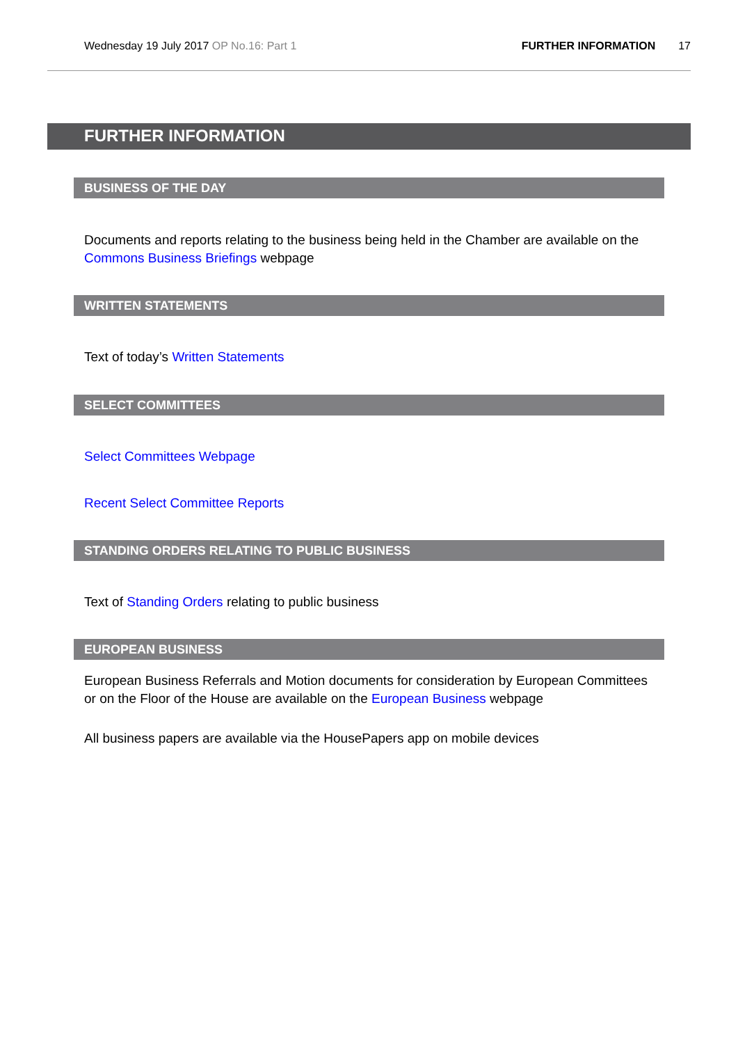Wednesday 19 July 2017 OP No.16: Part 1 FURTHER INFORMATION 17
FURTHER INFORMATION
BUSINESS OF THE DAY
Documents and reports relating to the business being held in the Chamber are available on the Commons Business Briefings webpage
WRITTEN STATEMENTS
Text of today’s Written Statements
SELECT COMMITTEES
Select Committees Webpage
Recent Select Committee Reports
STANDING ORDERS RELATING TO PUBLIC BUSINESS
Text of Standing Orders relating to public business
EUROPEAN BUSINESS
European Business Referrals and Motion documents for consideration by European Committees or on the Floor of the House are available on the European Business webpage
All business papers are available via the HousePapers app on mobile devices